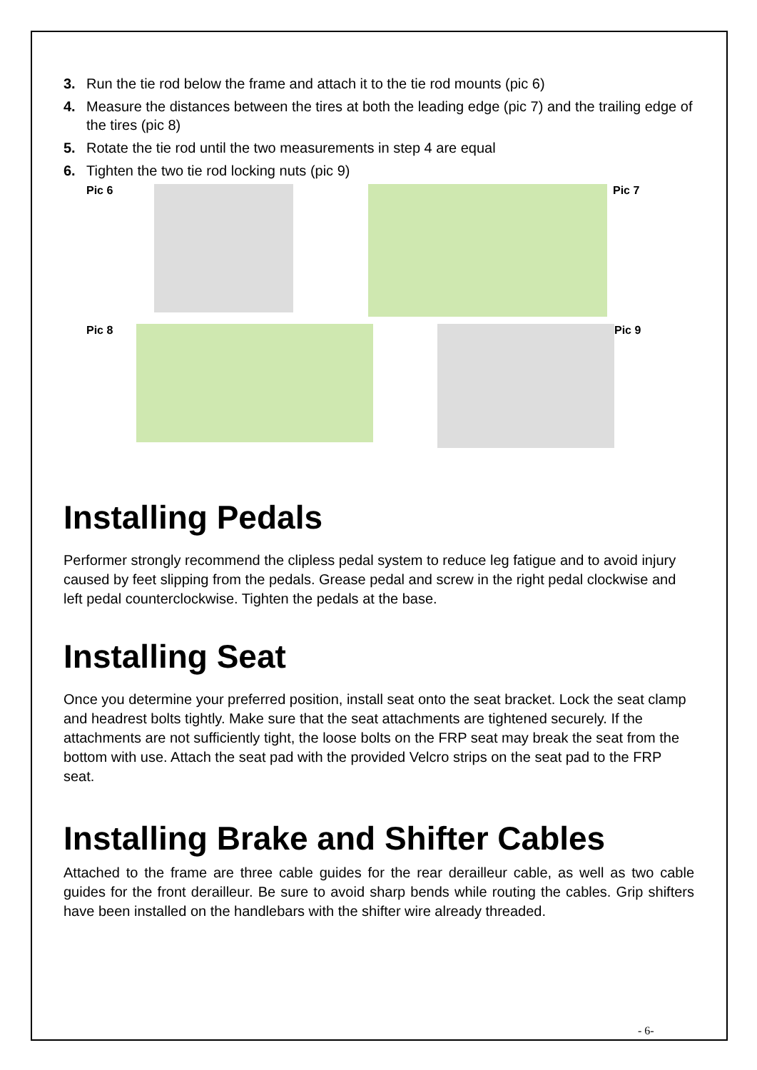3. Run the tie rod below the frame and attach it to the tie rod mounts (pic 6)
4. Measure the distances between the tires at both the leading edge (pic 7) and the trailing edge of the tires (pic 8)
5. Rotate the tie rod until the two measurements in step 4 are equal
6. Tighten the two tie rod locking nuts (pic 9)
Pic 6 Pic 7
Pic 8 Pic 9
Installing Pedals
Performer strongly recommend the clipless pedal system to reduce leg fatigue and to avoid injury caused by feet slipping from the pedals. Grease pedal and screw in the right pedal clockwise and left pedal counterclockwise. Tighten the pedals at the base.
Installing Seat
Once you determine your preferred position, install seat onto the seat bracket. Lock the seat clamp and headrest bolts tightly. Make sure that the seat attachments are tightened securely. If the attachments are not sufficiently tight, the loose bolts on the FRP seat may break the seat from the bottom with use. Attach the seat pad with the provided Velcro strips on the seat pad to the FRP seat.
Installing Brake and Shifter Cables
Attached to the frame are three cable guides for the rear derailleur cable, as well as two cable guides for the front derailleur. Be sure to avoid sharp bends while routing the cables. Grip shifters have been installed on the handlebars with the shifter wire already threaded.
- 6-